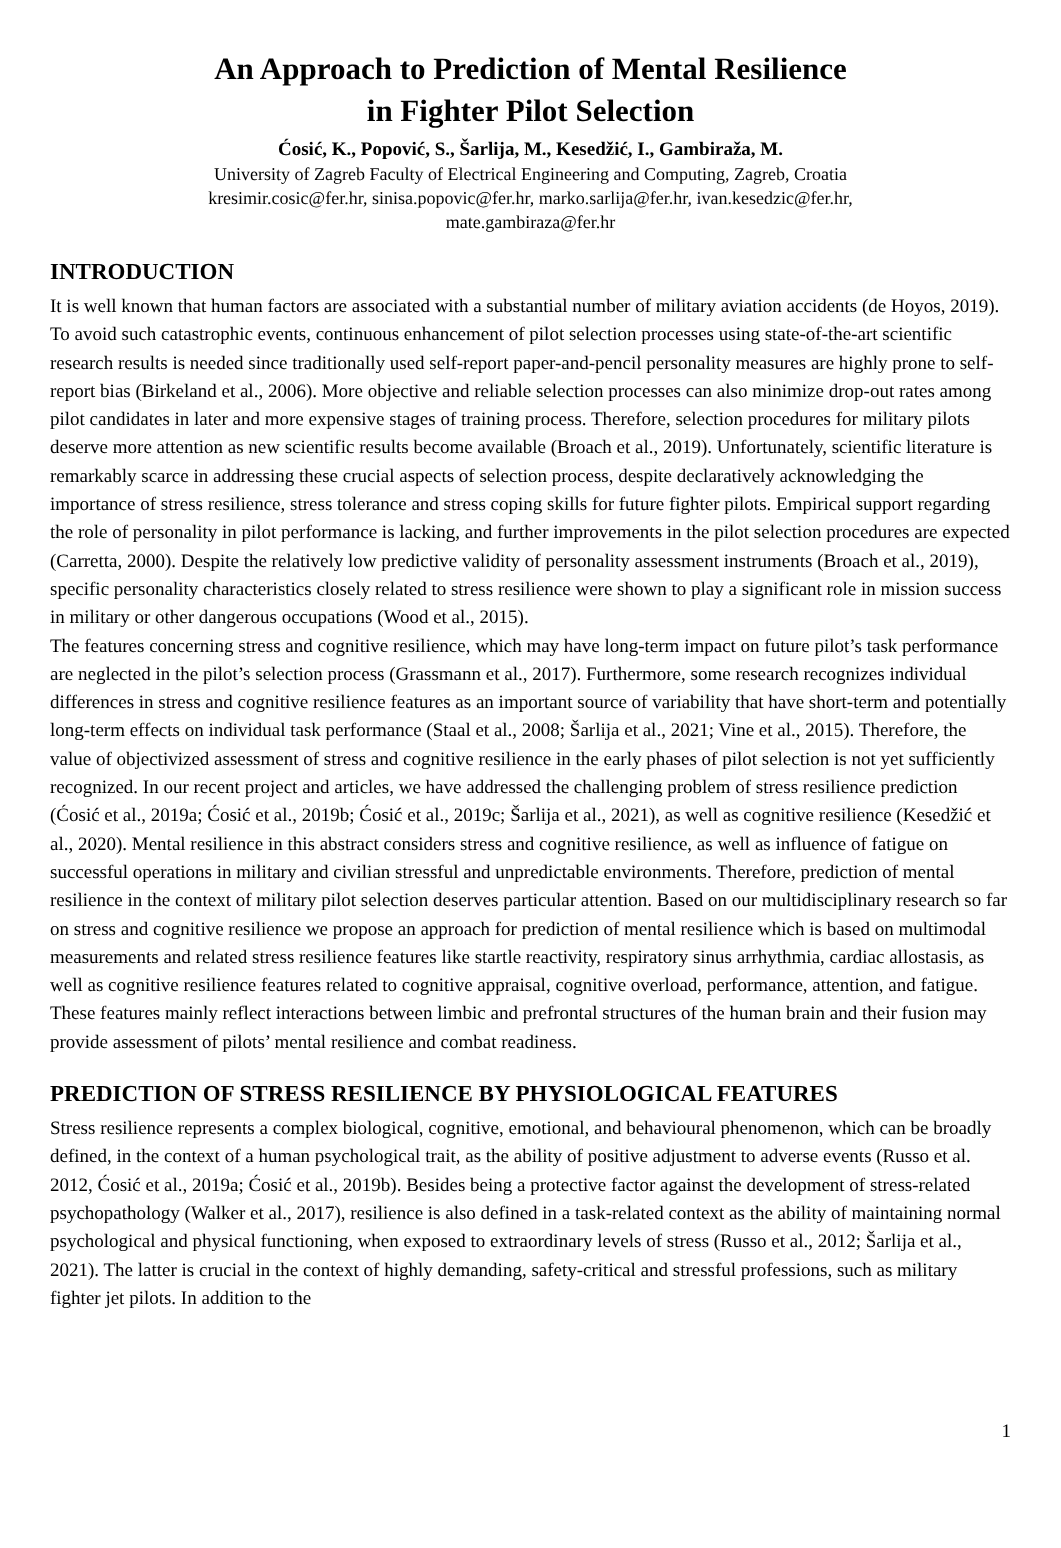An Approach to Prediction of Mental Resilience
in Fighter Pilot Selection
Ćosić, K., Popović, S., Šarlija, M., Kesedžić, I., Gambiraža, M.
University of Zagreb Faculty of Electrical Engineering and Computing, Zagreb, Croatia
kresimir.cosic@fer.hr, sinisa.popovic@fer.hr, marko.sarlija@fer.hr, ivan.kesedzic@fer.hr,
mate.gambiraza@fer.hr
INTRODUCTION
It is well known that human factors are associated with a substantial number of military aviation accidents (de Hoyos, 2019). To avoid such catastrophic events, continuous enhancement of pilot selection processes using state-of-the-art scientific research results is needed since traditionally used self-report paper-and-pencil personality measures are highly prone to self-report bias (Birkeland et al., 2006). More objective and reliable selection processes can also minimize drop-out rates among pilot candidates in later and more expensive stages of training process. Therefore, selection procedures for military pilots deserve more attention as new scientific results become available (Broach et al., 2019). Unfortunately, scientific literature is remarkably scarce in addressing these crucial aspects of selection process, despite declaratively acknowledging the importance of stress resilience, stress tolerance and stress coping skills for future fighter pilots. Empirical support regarding the role of personality in pilot performance is lacking, and further improvements in the pilot selection procedures are expected (Carretta, 2000). Despite the relatively low predictive validity of personality assessment instruments (Broach et al., 2019), specific personality characteristics closely related to stress resilience were shown to play a significant role in mission success in military or other dangerous occupations (Wood et al., 2015).
The features concerning stress and cognitive resilience, which may have long-term impact on future pilot’s task performance are neglected in the pilot’s selection process (Grassmann et al., 2017). Furthermore, some research recognizes individual differences in stress and cognitive resilience features as an important source of variability that have short-term and potentially long-term effects on individual task performance (Staal et al., 2008; Šarlija et al., 2021; Vine et al., 2015). Therefore, the value of objectivized assessment of stress and cognitive resilience in the early phases of pilot selection is not yet sufficiently recognized. In our recent project and articles, we have addressed the challenging problem of stress resilience prediction (Ćosić et al., 2019a; Ćosić et al., 2019b; Ćosić et al., 2019c; Šarlija et al., 2021), as well as cognitive resilience (Kesedžić et al., 2020). Mental resilience in this abstract considers stress and cognitive resilience, as well as influence of fatigue on successful operations in military and civilian stressful and unpredictable environments. Therefore, prediction of mental resilience in the context of military pilot selection deserves particular attention. Based on our multidisciplinary research so far on stress and cognitive resilience we propose an approach for prediction of mental resilience which is based on multimodal measurements and related stress resilience features like startle reactivity, respiratory sinus arrhythmia, cardiac allostasis, as well as cognitive resilience features related to cognitive appraisal, cognitive overload, performance, attention, and fatigue. These features mainly reflect interactions between limbic and prefrontal structures of the human brain and their fusion may provide assessment of pilots’ mental resilience and combat readiness.
PREDICTION OF STRESS RESILIENCE BY PHYSIOLOGICAL FEATURES
Stress resilience represents a complex biological, cognitive, emotional, and behavioural phenomenon, which can be broadly defined, in the context of a human psychological trait, as the ability of positive adjustment to adverse events (Russo et al. 2012, Ćosić et al., 2019a; Ćosić et al., 2019b). Besides being a protective factor against the development of stress-related psychopathology (Walker et al., 2017), resilience is also defined in a task-related context as the ability of maintaining normal psychological and physical functioning, when exposed to extraordinary levels of stress (Russo et al., 2012; Šarlija et al., 2021). The latter is crucial in the context of highly demanding, safety-critical and stressful professions, such as military fighter jet pilots. In addition to the
1